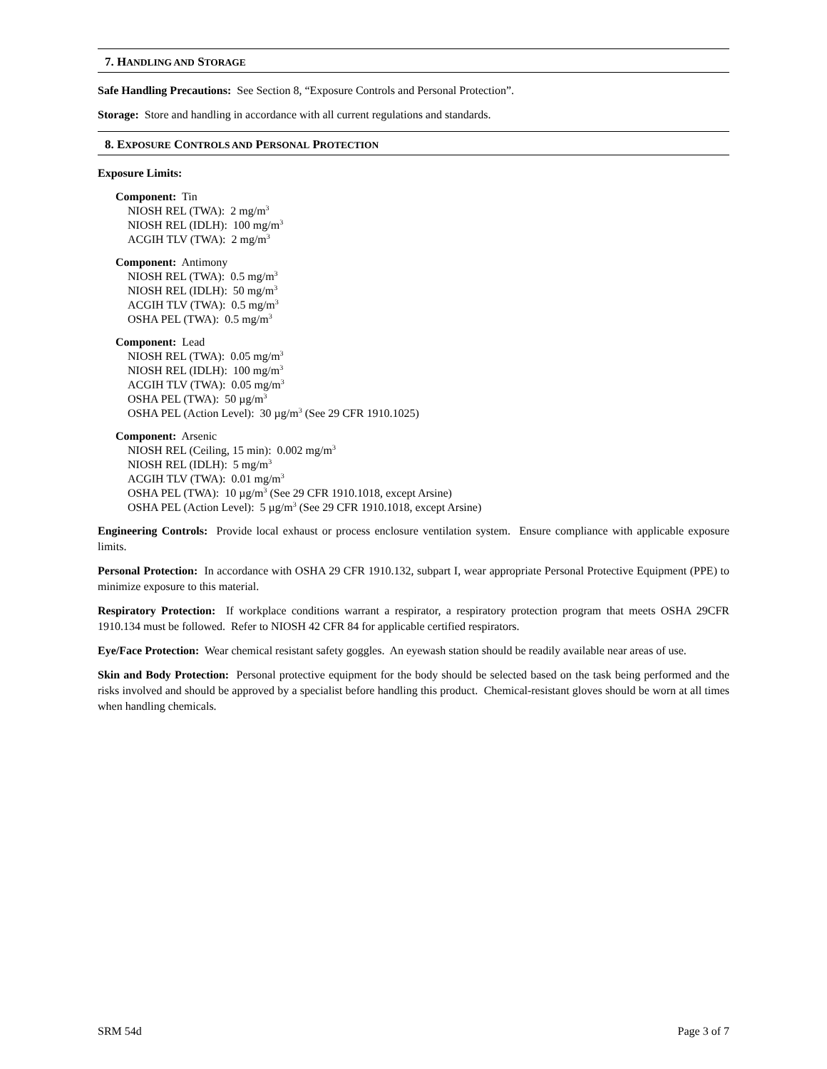7. HANDLING AND STORAGE
Safe Handling Precautions: See Section 8, “Exposure Controls and Personal Protection”.
Storage: Store and handling in accordance with all current regulations and standards.
8. EXPOSURE CONTROLS AND PERSONAL PROTECTION
Exposure Limits:
Component: Tin
NIOSH REL (TWA): 2 mg/m<sup>3</sup>
NIOSH REL (IDLH): 100 mg/m<sup>3</sup>
ACGIH TLV (TWA): 2 mg/m<sup>3</sup>
Component: Antimony
NIOSH REL (TWA): 0.5 mg/m<sup>3</sup>
NIOSH REL (IDLH): 50 mg/m<sup>3</sup>
ACGIH TLV (TWA): 0.5 mg/m<sup>3</sup>
OSHA PEL (TWA): 0.5 mg/m<sup>3</sup>
Component: Lead
NIOSH REL (TWA): 0.05 mg/m<sup>3</sup>
NIOSH REL (IDLH): 100 mg/m<sup>3</sup>
ACGIH TLV (TWA): 0.05 mg/m<sup>3</sup>
OSHA PEL (TWA): 50 µg/m<sup>3</sup>
OSHA PEL (Action Level): 30 µg/m<sup>3</sup> (See 29 CFR 1910.1025)
Component: Arsenic
NIOSH REL (Ceiling, 15 min): 0.002 mg/m<sup>3</sup>
NIOSH REL (IDLH): 5 mg/m<sup>3</sup>
ACGIH TLV (TWA): 0.01 mg/m<sup>3</sup>
OSHA PEL (TWA): 10 µg/m<sup>3</sup> (See 29 CFR 1910.1018, except Arsine)
OSHA PEL (Action Level): 5 µg/m<sup>3</sup> (See 29 CFR 1910.1018, except Arsine)
Engineering Controls: Provide local exhaust or process enclosure ventilation system. Ensure compliance with applicable exposure limits.
Personal Protection: In accordance with OSHA 29 CFR 1910.132, subpart I, wear appropriate Personal Protective Equipment (PPE) to minimize exposure to this material.
Respiratory Protection: If workplace conditions warrant a respirator, a respiratory protection program that meets OSHA 29CFR 1910.134 must be followed. Refer to NIOSH 42 CFR 84 for applicable certified respirators.
Eye/Face Protection: Wear chemical resistant safety goggles. An eyewash station should be readily available near areas of use.
Skin and Body Protection: Personal protective equipment for the body should be selected based on the task being performed and the risks involved and should be approved by a specialist before handling this product. Chemical-resistant gloves should be worn at all times when handling chemicals.
SRM 54d Page 3 of 7